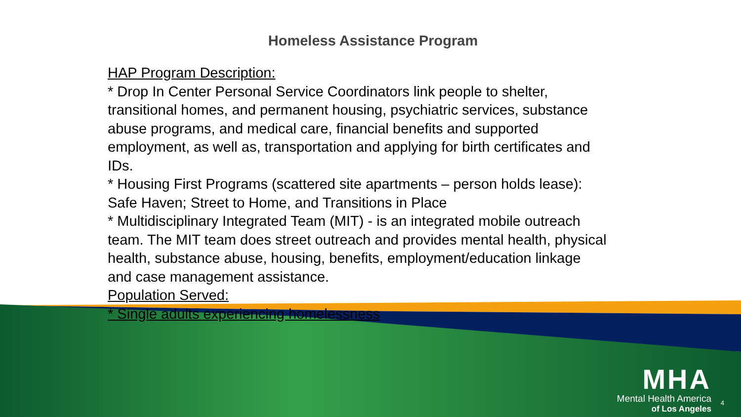Homeless Assistance Program
HAP Program Description:
* Drop In Center Personal Service Coordinators link people to shelter, transitional homes, and permanent housing, psychiatric services, substance abuse programs, and medical care, financial benefits and supported employment, as well as, transportation and applying for birth certificates and IDs.
* Housing First Programs (scattered site apartments – person holds lease): Safe Haven; Street to Home, and Transitions in Place
* Multidisciplinary Integrated Team (MIT) - is an integrated mobile outreach team. The MIT team does street outreach and provides mental health, physical health, substance abuse, housing, benefits, employment/education linkage and case management assistance.
Population Served:
* Single adults experiencing homelessness
MHA
Mental Health America
of Los Angeles
4